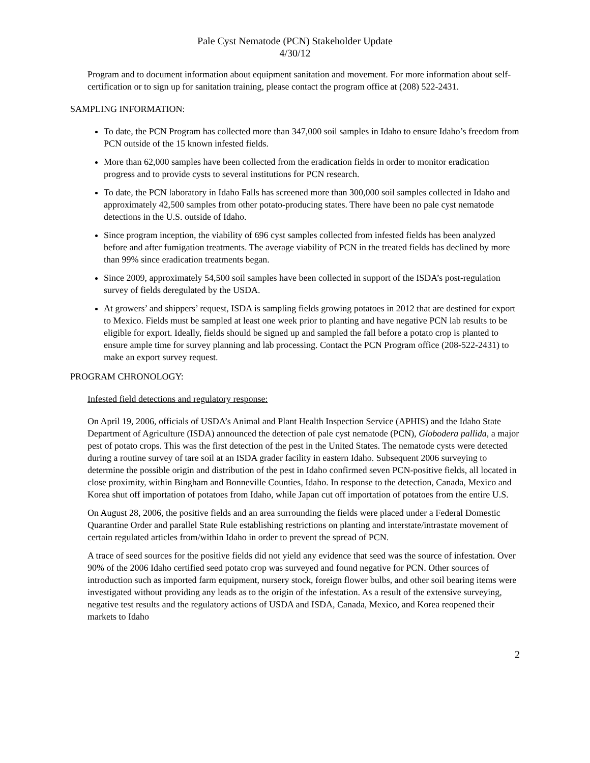Pale Cyst Nematode (PCN) Stakeholder Update
4/30/12
Program and to document information about equipment sanitation and movement. For more information about self-certification or to sign up for sanitation training, please contact the program office at (208) 522-2431.
SAMPLING INFORMATION:
To date, the PCN Program has collected more than 347,000 soil samples in Idaho to ensure Idaho’s freedom from PCN outside of the 15 known infested fields.
More than 62,000 samples have been collected from the eradication fields in order to monitor eradication progress and to provide cysts to several institutions for PCN research.
To date, the PCN laboratory in Idaho Falls has screened more than 300,000 soil samples collected in Idaho and approximately 42,500 samples from other potato-producing states. There have been no pale cyst nematode detections in the U.S. outside of Idaho.
Since program inception, the viability of 696 cyst samples collected from infested fields has been analyzed before and after fumigation treatments. The average viability of PCN in the treated fields has declined by more than 99% since eradication treatments began.
Since 2009, approximately 54,500 soil samples have been collected in support of the ISDA’s post-regulation survey of fields deregulated by the USDA.
At growers’ and shippers’ request, ISDA is sampling fields growing potatoes in 2012 that are destined for export to Mexico. Fields must be sampled at least one week prior to planting and have negative PCN lab results to be eligible for export. Ideally, fields should be signed up and sampled the fall before a potato crop is planted to ensure ample time for survey planning and lab processing. Contact the PCN Program office (208-522-2431) to make an export survey request.
PROGRAM CHRONOLOGY:
Infested field detections and regulatory response:
On April 19, 2006, officials of USDA’s Animal and Plant Health Inspection Service (APHIS) and the Idaho State Department of Agriculture (ISDA) announced the detection of pale cyst nematode (PCN), Globodera pallida, a major pest of potato crops. This was the first detection of the pest in the United States. The nematode cysts were detected during a routine survey of tare soil at an ISDA grader facility in eastern Idaho. Subsequent 2006 surveying to determine the possible origin and distribution of the pest in Idaho confirmed seven PCN-positive fields, all located in close proximity, within Bingham and Bonneville Counties, Idaho. In response to the detection, Canada, Mexico and Korea shut off importation of potatoes from Idaho, while Japan cut off importation of potatoes from the entire U.S.
On August 28, 2006, the positive fields and an area surrounding the fields were placed under a Federal Domestic Quarantine Order and parallel State Rule establishing restrictions on planting and interstate/intrastate movement of certain regulated articles from/within Idaho in order to prevent the spread of PCN.
A trace of seed sources for the positive fields did not yield any evidence that seed was the source of infestation. Over 90% of the 2006 Idaho certified seed potato crop was surveyed and found negative for PCN. Other sources of introduction such as imported farm equipment, nursery stock, foreign flower bulbs, and other soil bearing items were investigated without providing any leads as to the origin of the infestation. As a result of the extensive surveying, negative test results and the regulatory actions of USDA and ISDA, Canada, Mexico, and Korea reopened their markets to Idaho
2